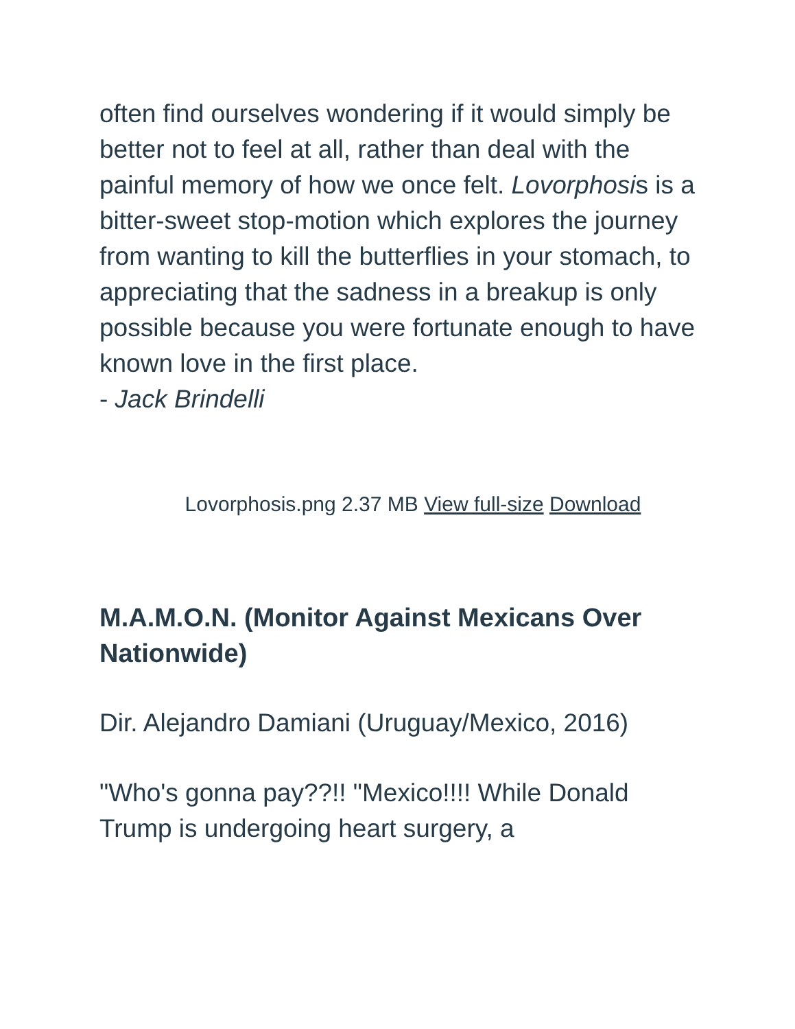often find ourselves wondering if it would simply be better not to feel at all, rather than deal with the painful memory of how we once felt. Lovorphosis is a bitter-sweet stop-motion which explores the journey from wanting to kill the butterflies in your stomach, to appreciating that the sadness in a breakup is only possible because you were fortunate enough to have known love in the first place.
- Jack Brindelli
Lovorphosis.png 2.37 MB View full-size Download
M.A.M.O.N. (Monitor Against Mexicans Over Nationwide)
Dir. Alejandro Damiani (Uruguay/Mexico, 2016)
"Who's gonna pay??!! "Mexico!!!! While Donald Trump is undergoing heart surgery, a